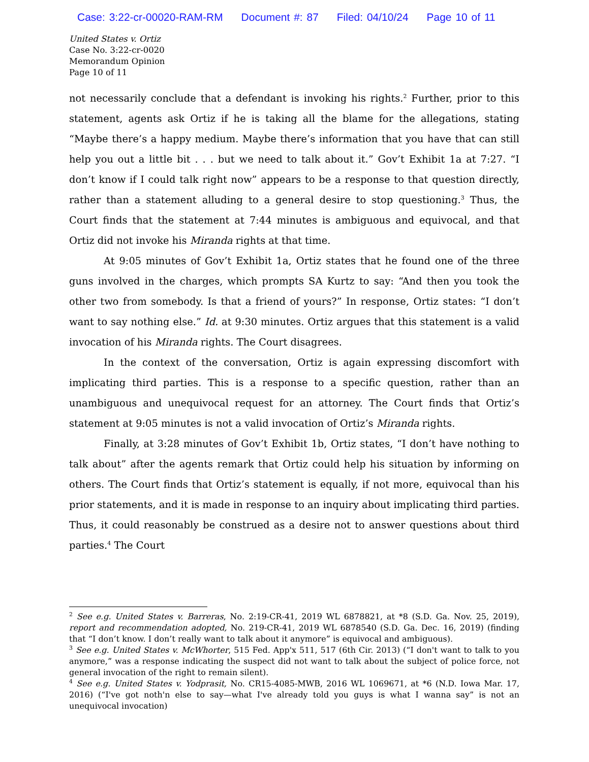Case: 3:22-cr-00020-RAM-RM Document #: 87 Filed: 04/10/24 Page 10 of 11
United States v. Ortiz
Case No. 3:22-cr-0020
Memorandum Opinion
Page 10 of 11
not necessarily conclude that a defendant is invoking his rights.<sup>2</sup> Further, prior to this statement, agents ask Ortiz if he is taking all the blame for the allegations, stating “Maybe there’s a happy medium. Maybe there’s information that you have that can still help you out a little bit . . . but we need to talk about it.” Gov’t Exhibit 1a at 7:27. “I don’t know if I could talk right now” appears to be a response to that question directly, rather than a statement alluding to a general desire to stop questioning.<sup>3</sup> Thus, the Court finds that the statement at 7:44 minutes is ambiguous and equivocal, and that Ortiz did not invoke his Miranda rights at that time.
At 9:05 minutes of Gov’t Exhibit 1a, Ortiz states that he found one of the three guns involved in the charges, which prompts SA Kurtz to say: “And then you took the other two from somebody. Is that a friend of yours?” In response, Ortiz states: “I don’t want to say nothing else.” Id. at 9:30 minutes. Ortiz argues that this statement is a valid invocation of his Miranda rights. The Court disagrees.
In the context of the conversation, Ortiz is again expressing discomfort with implicating third parties. This is a response to a specific question, rather than an unambiguous and unequivocal request for an attorney. The Court finds that Ortiz’s statement at 9:05 minutes is not a valid invocation of Ortiz’s Miranda rights.
Finally, at 3:28 minutes of Gov’t Exhibit 1b, Ortiz states, “I don’t have nothing to talk about” after the agents remark that Ortiz could help his situation by informing on others. The Court finds that Ortiz’s statement is equally, if not more, equivocal than his prior statements, and it is made in response to an inquiry about implicating third parties. Thus, it could reasonably be construed as a desire not to answer questions about third parties.<sup>4</sup> The Court
<sup>2</sup> See e.g. United States v. Barreras, No. 2:19-CR-41, 2019 WL 6878821, at *8 (S.D. Ga. Nov. 25, 2019), report and recommendation adopted, No. 219-CR-41, 2019 WL 6878540 (S.D. Ga. Dec. 16, 2019) (finding that “I don’t know. I don’t really want to talk about it anymore” is equivocal and ambiguous).
<sup>3</sup> See e.g. United States v. McWhorter, 515 Fed. App'x 511, 517 (6th Cir. 2013) (“I don't want to talk to you anymore,” was a response indicating the suspect did not want to talk about the subject of police force, not general invocation of the right to remain silent).
<sup>4</sup> See e.g. United States v. Yodprasit, No. CR15-4085-MWB, 2016 WL 1069671, at *6 (N.D. Iowa Mar. 17, 2016) (“I've got noth'n else to say—what I've already told you guys is what I wanna say” is not an unequivocal invocation)